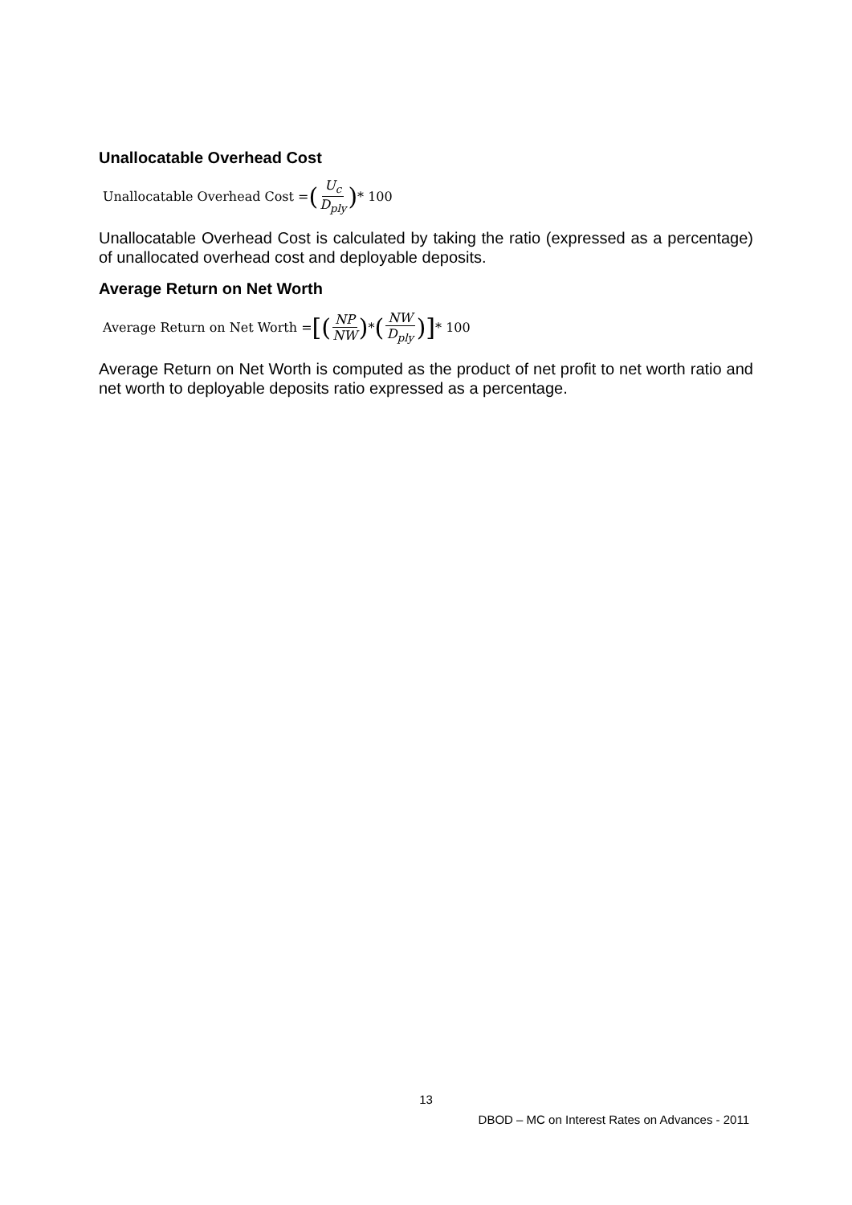Unallocatable Overhead Cost
Unallocatable Overhead Cost = (U<sub>c</sub> D<sub>ply</sub>) * 100
Unallocatable Overhead Cost is calculated by taking the ratio (expressed as a percentage) of unallocated overhead cost and deployable deposits.
Average Return on Net Worth
Average Return on Net Worth = [(NP NW) * (NW D<sub>ply</sub>)] * 100
Average Return on Net Worth is computed as the product of net profit to net worth ratio and net worth to deployable deposits ratio expressed as a percentage.
13
DBOD – MC on Interest Rates on Advances - 2011